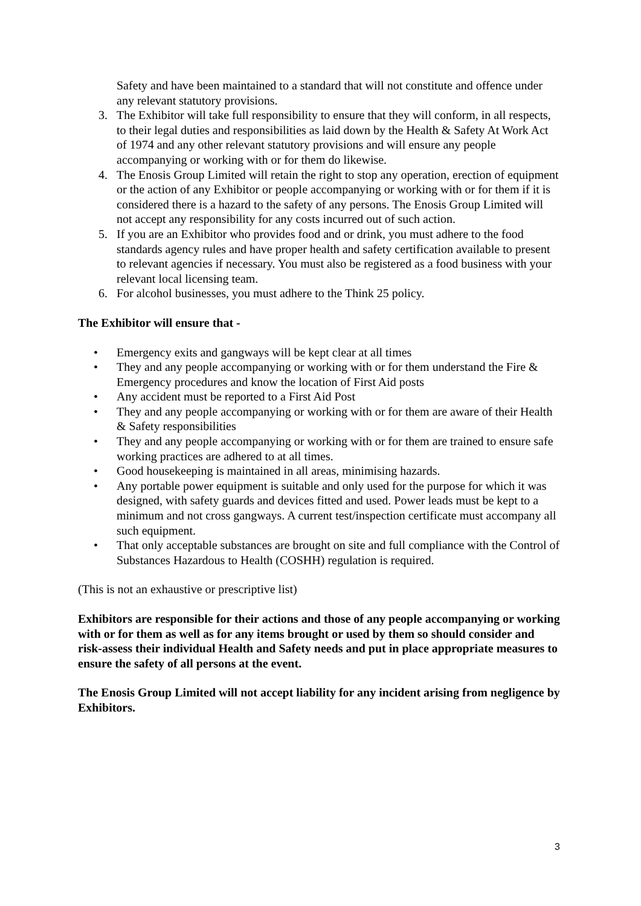Safety and have been maintained to a standard that will not constitute and offence under any relevant statutory provisions.
3. The Exhibitor will take full responsibility to ensure that they will conform, in all respects, to their legal duties and responsibilities as laid down by the Health & Safety At Work Act of 1974 and any other relevant statutory provisions and will ensure any people accompanying or working with or for them do likewise.
4. The Enosis Group Limited will retain the right to stop any operation, erection of equipment or the action of any Exhibitor or people accompanying or working with or for them if it is considered there is a hazard to the safety of any persons. The Enosis Group Limited will not accept any responsibility for any costs incurred out of such action.
5. If you are an Exhibitor who provides food and or drink, you must adhere to the food standards agency rules and have proper health and safety certification available to present to relevant agencies if necessary. You must also be registered as a food business with your relevant local licensing team.
6. For alcohol businesses, you must adhere to the Think 25 policy.
The Exhibitor will ensure that -
• Emergency exits and gangways will be kept clear at all times
• They and any people accompanying or working with or for them understand the Fire & Emergency procedures and know the location of First Aid posts
• Any accident must be reported to a First Aid Post
• They and any people accompanying or working with or for them are aware of their Health & Safety responsibilities
• They and any people accompanying or working with or for them are trained to ensure safe working practices are adhered to at all times.
• Good housekeeping is maintained in all areas, minimising hazards.
• Any portable power equipment is suitable and only used for the purpose for which it was designed, with safety guards and devices fitted and used. Power leads must be kept to a minimum and not cross gangways. A current test/inspection certificate must accompany all such equipment.
• That only acceptable substances are brought on site and full compliance with the Control of Substances Hazardous to Health (COSHH) regulation is required.
(This is not an exhaustive or prescriptive list)
Exhibitors are responsible for their actions and those of any people accompanying or working with or for them as well as for any items brought or used by them so should consider and risk-assess their individual Health and Safety needs and put in place appropriate measures to ensure the safety of all persons at the event.
The Enosis Group Limited will not accept liability for any incident arising from negligence by Exhibitors.
3